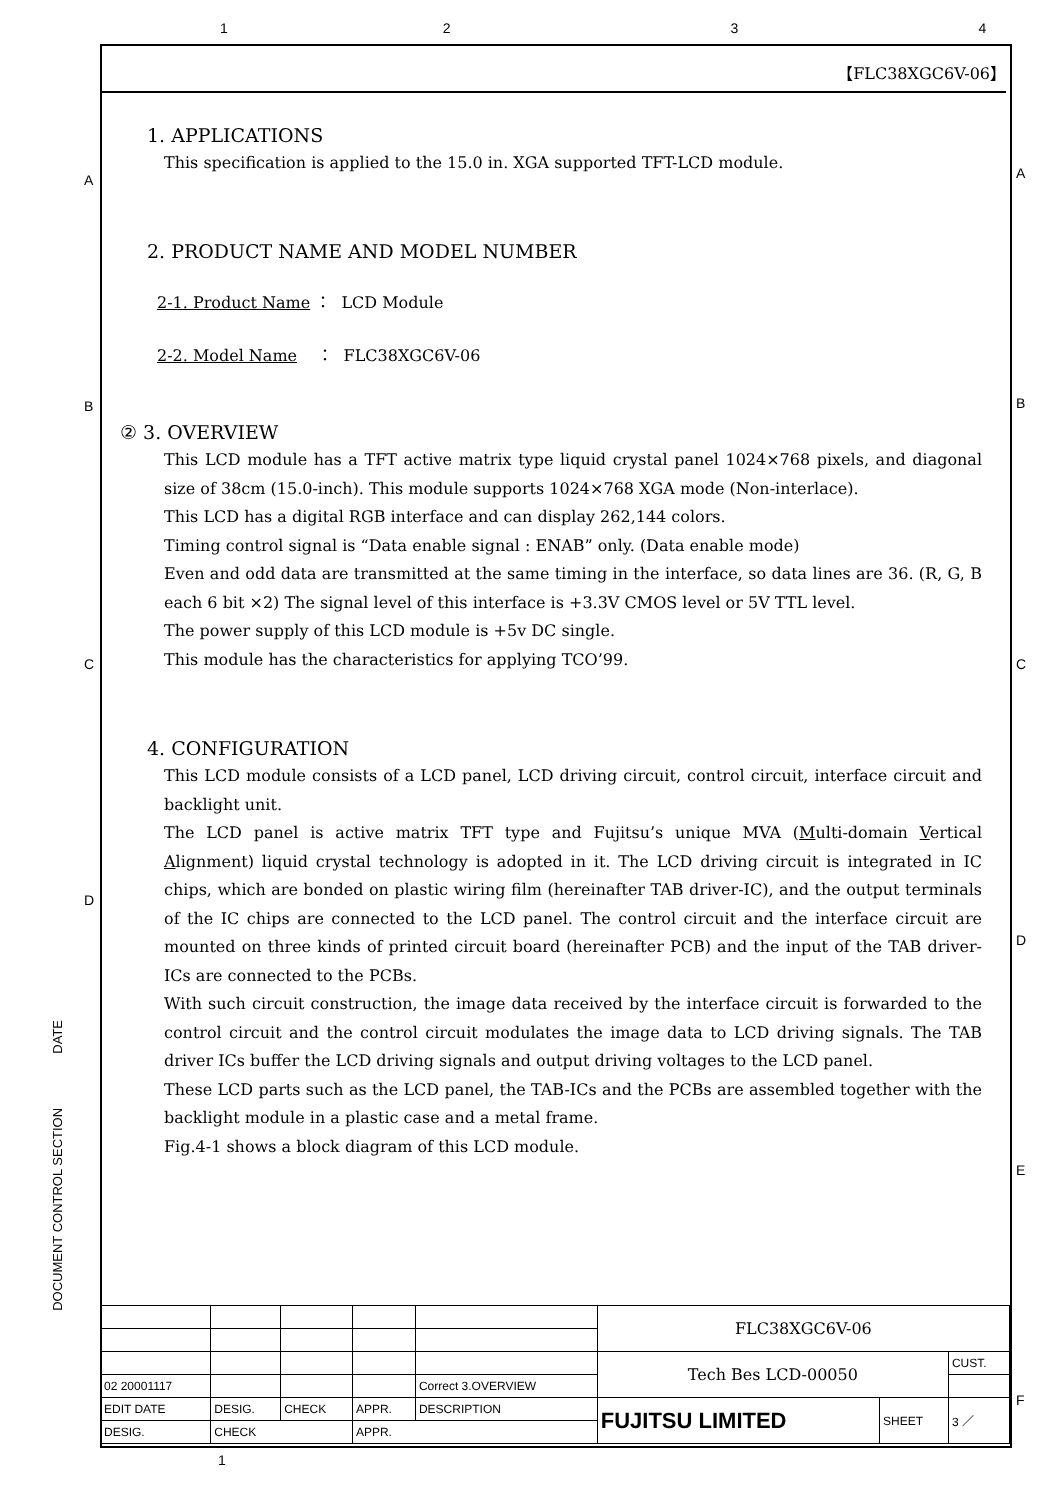1234
A A
B B
C C
D
D
E
F
DOCUMENT CONTROL SECTION DATE
【FLC38XGC6V-06】
1. APPLICATIONS
This specification is applied to the 15.0 in. XGA supported TFT-LCD module.
2. PRODUCT NAME AND MODEL NUMBER
2-1. Product Name ： LCD Module
2-2. Model Name ： FLC38XGC6V-06
② 3. OVERVIEW
This LCD module has a TFT active matrix type liquid crystal panel 1024×768 pixels, and diagonal size of 38cm (15.0-inch). This module supports 1024×768 XGA mode (Non-interlace).
This LCD has a digital RGB interface and can display 262,144 colors.
Timing control signal is “Data enable signal : ENAB” only. (Data enable mode)
Even and odd data are transmitted at the same timing in the interface, so data lines are 36. (R, G, B each 6 bit ×2) The signal level of this interface is +3.3V CMOS level or 5V TTL level.
The power supply of this LCD module is +5v DC single.
This module has the characteristics for applying TCO’99.
4. CONFIGURATION
This LCD module consists of a LCD panel, LCD driving circuit, control circuit, interface circuit and backlight unit.
The LCD panel is active matrix TFT type and Fujitsu’s unique MVA (Multi-domain Vertical Alignment) liquid crystal technology is adopted in it. The LCD driving circuit is integrated in IC chips, which are bonded on plastic wiring film (hereinafter TAB driver-IC), and the output terminals of the IC chips are connected to the LCD panel. The control circuit and the interface circuit are mounted on three kinds of printed circuit board (hereinafter PCB) and the input of the TAB driver-ICs are connected to the PCBs.
With such circuit construction, the image data received by the interface circuit is forwarded to the control circuit and the control circuit modulates the image data to LCD driving signals. The TAB driver ICs buffer the LCD driving signals and output driving voltages to the LCD panel.
These LCD parts such as the LCD panel, the TAB-ICs and the PCBs are assembled together with the backlight module in a plastic case and a metal frame.
Fig.4-1 shows a block diagram of this LCD module.
| | | | | | FLC38XGC6V-06 | | |
| | | | | | Tech Bes LCD-00050 | | CUST. |
| 02 20001117 | | | | Correct 3.OVERVIEW | | | |
| EDIT DATE | DESIG. | CHECK | APPR. | DESCRIPTION | FUJITSU LIMITED | SHEET | 3 ／ |
| DESIG. | CHECK | | APPR. | | | | |
1